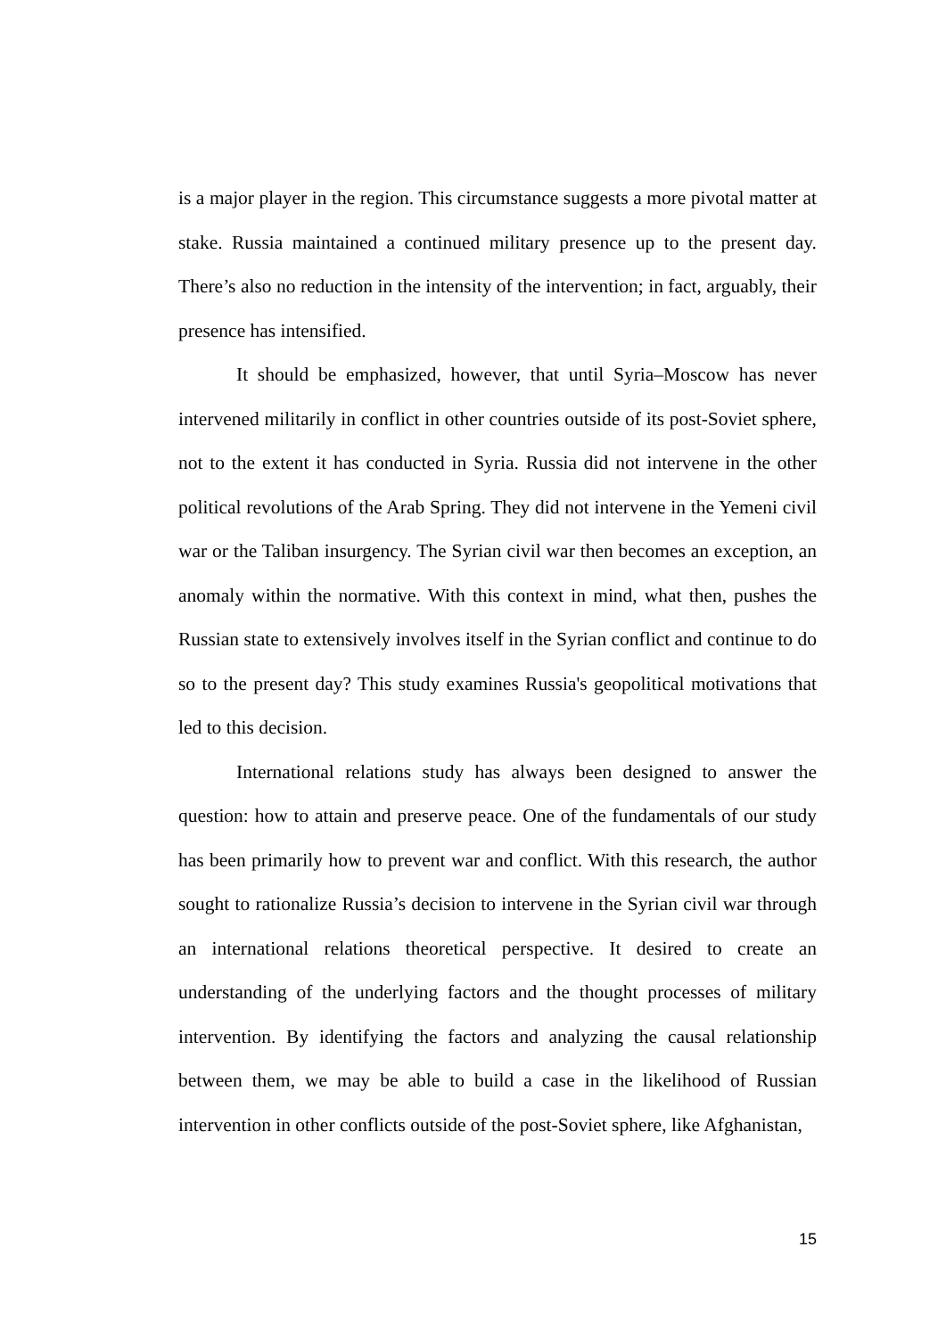is a major player in the region. This circumstance suggests a more pivotal matter at stake. Russia maintained a continued military presence up to the present day. There’s also no reduction in the intensity of the intervention; in fact, arguably, their presence has intensified.
It should be emphasized, however, that until Syria–Moscow has never intervened militarily in conflict in other countries outside of its post-Soviet sphere, not to the extent it has conducted in Syria. Russia did not intervene in the other political revolutions of the Arab Spring. They did not intervene in the Yemeni civil war or the Taliban insurgency. The Syrian civil war then becomes an exception, an anomaly within the normative. With this context in mind, what then, pushes the Russian state to extensively involves itself in the Syrian conflict and continue to do so to the present day? This study examines Russia's geopolitical motivations that led to this decision.
International relations study has always been designed to answer the question: how to attain and preserve peace. One of the fundamentals of our study has been primarily how to prevent war and conflict. With this research, the author sought to rationalize Russia’s decision to intervene in the Syrian civil war through an international relations theoretical perspective. It desired to create an understanding of the underlying factors and the thought processes of military intervention. By identifying the factors and analyzing the causal relationship between them, we may be able to build a case in the likelihood of Russian intervention in other conflicts outside of the post-Soviet sphere, like Afghanistan,
15